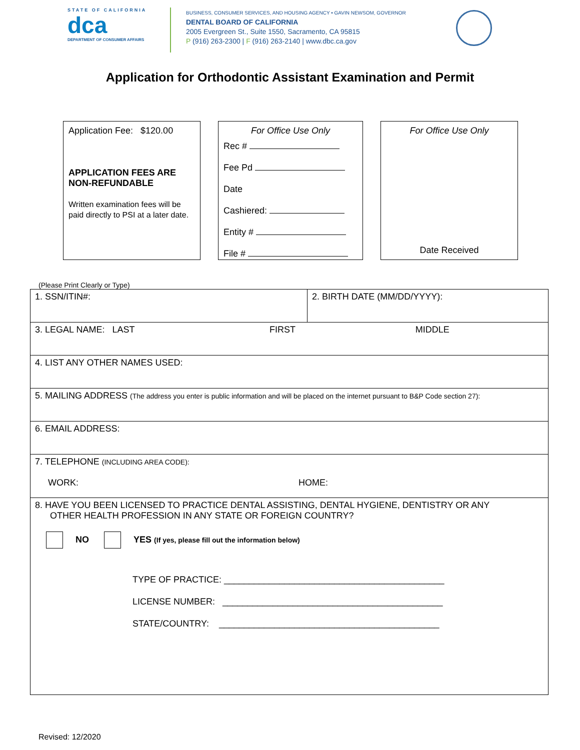STATE OF CALIFORNIA
dca
DEPARTMENT OF CONSUMER AFFAIRS
BUSINESS, CONSUMER SERVICES, AND HOUSING AGENCY • GAVIN NEWSOM, GOVERNOR
DENTAL BOARD OF CALIFORNIA
2005 Evergreen St., Suite 1550, Sacramento, CA 95815
P (916) 263-2300 | F (916) 263-2140 | www.dbc.ca.gov
Application for Orthodontic Assistant Examination and Permit
Application Fee: $120.00
APPLICATION FEES ARE NON-REFUNDABLE
Written examination fees will be paid directly to PSI at a later date.
For Office Use Only
Rec #
Fee Pd
Date
Cashiered:
Entity #
File #
For Office Use Only
Date Received
(Please Print Clearly or Type)
| 1. SSN/ITIN#: | 2. BIRTH DATE (MM/DD/YYYY): |
| 3. LEGAL NAME: LAST FIRST MIDDLE | |
| 4. LIST ANY OTHER NAMES USED: | |
| 5. MAILING ADDRESS (The address you enter is public information and will be placed on the internet pursuant to B&P Code section 27): | |
| 6. EMAIL ADDRESS: | |
| 7. TELEPHONE (INCLUDING AREA CODE): WORK: HOME: | |
| 8. HAVE YOU BEEN LICENSED TO PRACTICE DENTAL ASSISTING, DENTAL HYGIENE, DENTISTRY OR ANY OTHER HEALTH PROFESSION IN ANY STATE OR FOREIGN COUNTRY? NO YES (If yes, please fill out the information below) TYPE OF PRACTICE: ____________________________________________ LICENSE NUMBER: ____________________________________________ STATE/COUNTRY: ____________________________________________ | |
Revised: 12/2020